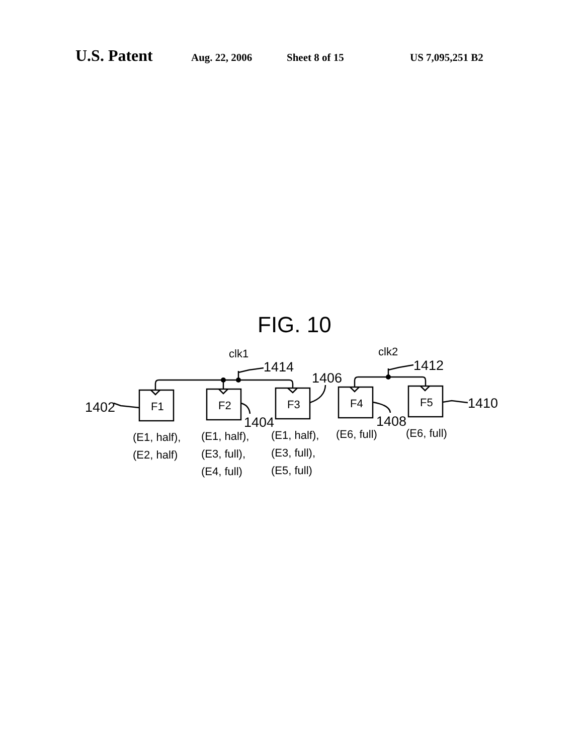U.S. Patent Aug. 22, 2006 Sheet 8 of 15 US 7,095,251 B2
F1
F2
F3
F4
F5
clk1
clk2
1402
1404
1406
1408
1410
1412
1414
FIG. 10
(E1, half),
(E2, half)
(E1, half),
(E3, full),
(E4, full)
(E1, half),
(E3, full),
(E5, full)
(E6, full)
(E6, full)